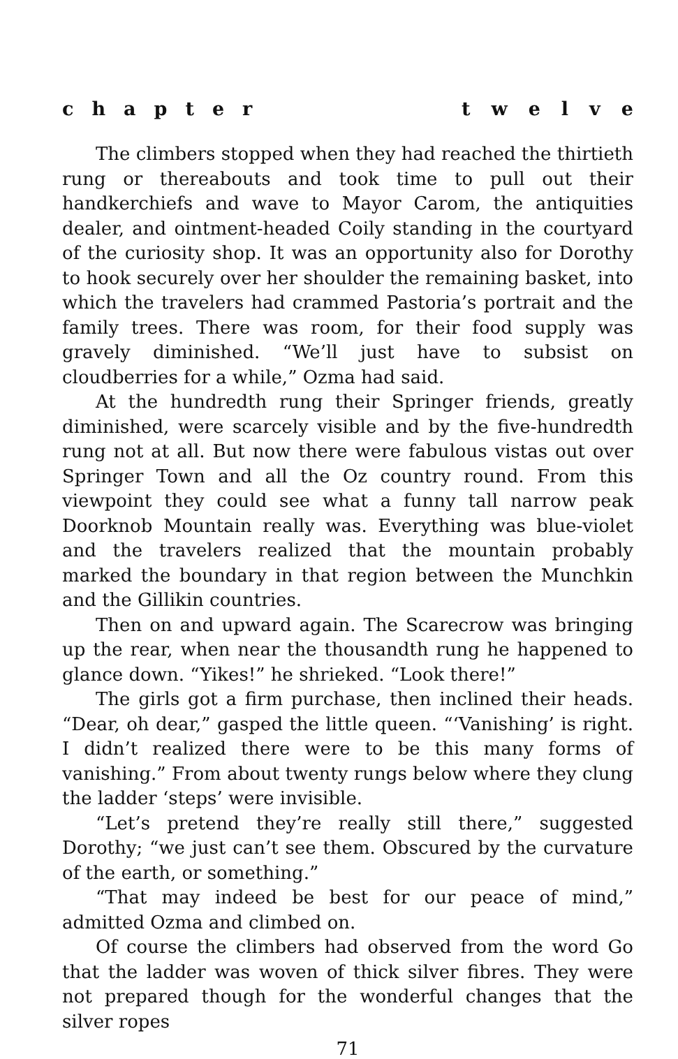chapter twelve
The climbers stopped when they had reached the thirtieth rung or thereabouts and took time to pull out their handkerchiefs and wave to Mayor Carom, the antiquities dealer, and ointment-headed Coily standing in the courtyard of the curiosity shop. It was an opportunity also for Dorothy to hook securely over her shoulder the remaining basket, into which the travelers had crammed Pastoria’s portrait and the family trees. There was room, for their food supply was gravely diminished. “We’ll just have to subsist on cloudberries for a while,” Ozma had said.
At the hundredth rung their Springer friends, greatly diminished, were scarcely visible and by the five-hundredth rung not at all. But now there were fabulous vistas out over Springer Town and all the Oz country round. From this viewpoint they could see what a funny tall narrow peak Doorknob Mountain really was. Everything was blue-violet and the travelers realized that the mountain probably marked the boundary in that region between the Munchkin and the Gillikin countries.
Then on and upward again. The Scarecrow was bringing up the rear, when near the thousandth rung he happened to glance down. “Yikes!” he shrieked. “Look there!”
The girls got a firm purchase, then inclined their heads. “Dear, oh dear,” gasped the little queen. “‘Vanishing’ is right. I didn’t realized there were to be this many forms of vanishing.” From about twenty rungs below where they clung the ladder ‘steps’ were invisible.
“Let’s pretend they’re really still there,” suggested Dorothy; “we just can’t see them. Obscured by the curvature of the earth, or something.”
“That may indeed be best for our peace of mind,” admitted Ozma and climbed on.
Of course the climbers had observed from the word Go that the ladder was woven of thick silver fibres. They were not prepared though for the wonderful changes that the silver ropes
71